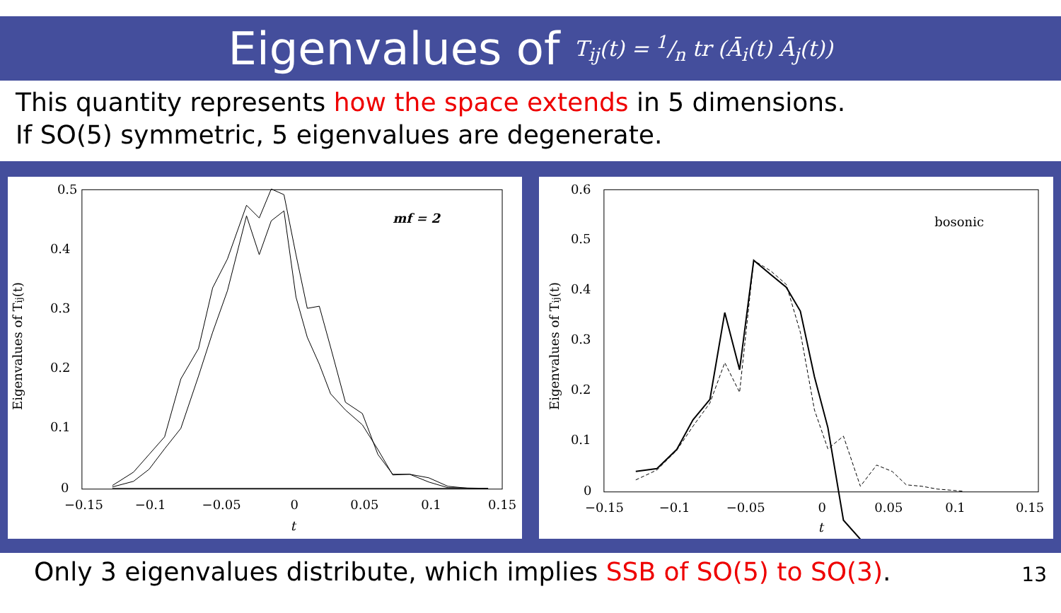Eigenvalues of
T<sub>ij</sub>(t) = 1/n tr (Ā<sub>i</sub>(t) Ā<sub>j</sub>(t))
This quantity represents how the space extends in 5 dimensions.
If SO(5) symmetric, 5 eigenvalues are degenerate.
0.5
0.4
0.3
0.2
0.1
0
−0.15
−0.1
−0.05
0
0.05
0.1
0.15
t
Eigenvalues of Tij(t)
mf = 2
0.6
0.5
0.4
0.3
0.2
0.1
0
−0.15
−0.1
−0.05
0
0.05
0.1
0.15
t
Eigenvalues of Tij(t)
bosonic
Only 3 eigenvalues distribute, which implies SSB of SO(5) to SO(3). 13